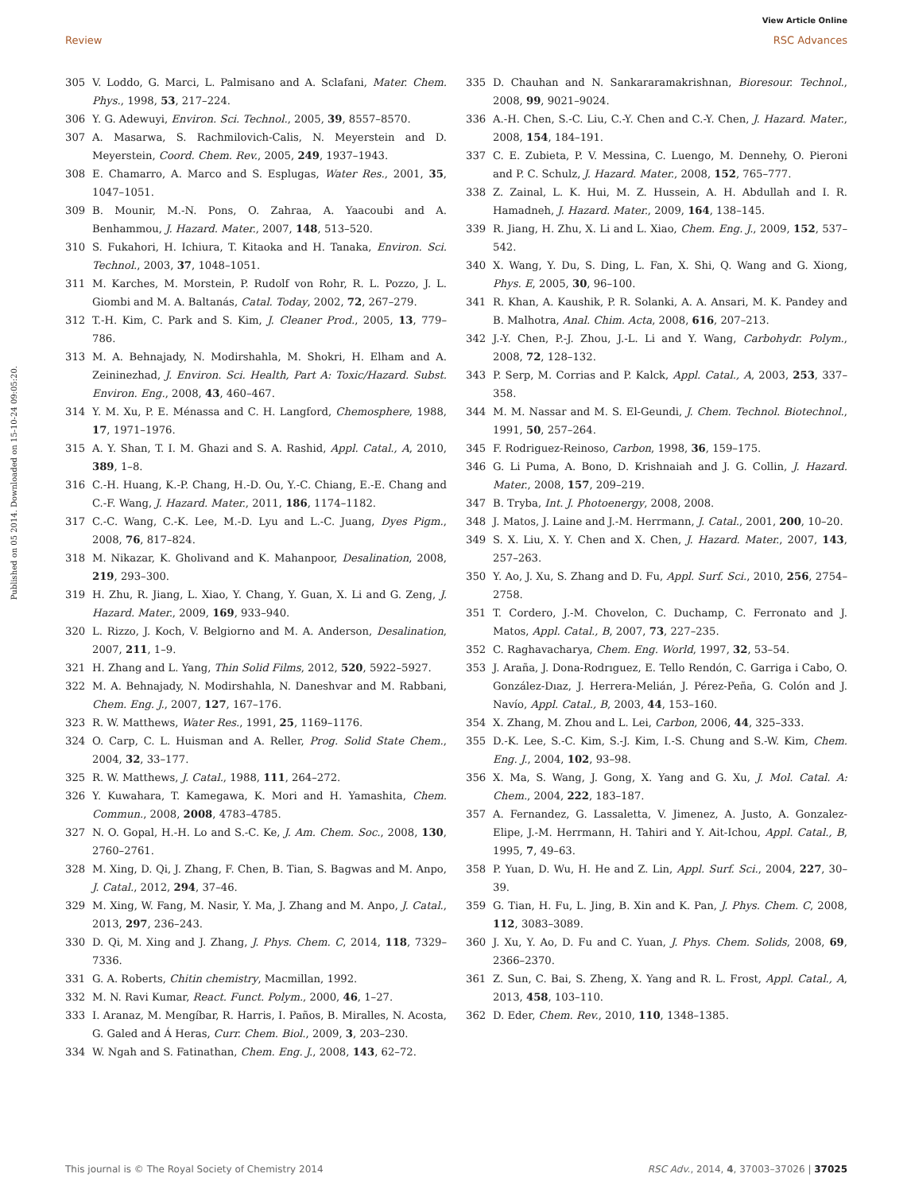View Article Online
Review RSC Advances
Published on 05 2014. Downloaded on 15-10-24 09:05:20.
305 V. Loddo, G. Marci, L. Palmisano and A. Sclafani, Mater. Chem. Phys., 1998, 53, 217–224.
306 Y. G. Adewuyi, Environ. Sci. Technol., 2005, 39, 8557–8570.
307 A. Masarwa, S. Rachmilovich-Calis, N. Meyerstein and D. Meyerstein, Coord. Chem. Rev., 2005, 249, 1937–1943.
308 E. Chamarro, A. Marco and S. Esplugas, Water Res., 2001, 35, 1047–1051.
309 B. Mounir, M.-N. Pons, O. Zahraa, A. Yaacoubi and A. Benhammou, J. Hazard. Mater., 2007, 148, 513–520.
310 S. Fukahori, H. Ichiura, T. Kitaoka and H. Tanaka, Environ. Sci. Technol., 2003, 37, 1048–1051.
311 M. Karches, M. Morstein, P. Rudolf von Rohr, R. L. Pozzo, J. L. Giombi and M. A. Baltanás, Catal. Today, 2002, 72, 267–279.
312 T.-H. Kim, C. Park and S. Kim, J. Cleaner Prod., 2005, 13, 779–786.
313 M. A. Behnajady, N. Modirshahla, M. Shokri, H. Elham and A. Zeininezhad, J. Environ. Sci. Health, Part A: Toxic/Hazard. Subst. Environ. Eng., 2008, 43, 460–467.
314 Y. M. Xu, P. E. Ménassa and C. H. Langford, Chemosphere, 1988, 17, 1971–1976.
315 A. Y. Shan, T. I. M. Ghazi and S. A. Rashid, Appl. Catal., A, 2010, 389, 1–8.
316 C.-H. Huang, K.-P. Chang, H.-D. Ou, Y.-C. Chiang, E.-E. Chang and C.-F. Wang, J. Hazard. Mater., 2011, 186, 1174–1182.
317 C.-C. Wang, C.-K. Lee, M.-D. Lyu and L.-C. Juang, Dyes Pigm., 2008, 76, 817–824.
318 M. Nikazar, K. Gholivand and K. Mahanpoor, Desalination, 2008, 219, 293–300.
319 H. Zhu, R. Jiang, L. Xiao, Y. Chang, Y. Guan, X. Li and G. Zeng, J. Hazard. Mater., 2009, 169, 933–940.
320 L. Rizzo, J. Koch, V. Belgiorno and M. A. Anderson, Desalination, 2007, 211, 1–9.
321 H. Zhang and L. Yang, Thin Solid Films, 2012, 520, 5922–5927.
322 M. A. Behnajady, N. Modirshahla, N. Daneshvar and M. Rabbani, Chem. Eng. J., 2007, 127, 167–176.
323 R. W. Matthews, Water Res., 1991, 25, 1169–1176.
324 O. Carp, C. L. Huisman and A. Reller, Prog. Solid State Chem., 2004, 32, 33–177.
325 R. W. Matthews, J. Catal., 1988, 111, 264–272.
326 Y. Kuwahara, T. Kamegawa, K. Mori and H. Yamashita, Chem. Commun., 2008, 2008, 4783–4785.
327 N. O. Gopal, H.-H. Lo and S.-C. Ke, J. Am. Chem. Soc., 2008, 130, 2760–2761.
328 M. Xing, D. Qi, J. Zhang, F. Chen, B. Tian, S. Bagwas and M. Anpo, J. Catal., 2012, 294, 37–46.
329 M. Xing, W. Fang, M. Nasir, Y. Ma, J. Zhang and M. Anpo, J. Catal., 2013, 297, 236–243.
330 D. Qi, M. Xing and J. Zhang, J. Phys. Chem. C, 2014, 118, 7329–7336.
331 G. A. Roberts, Chitin chemistry, Macmillan, 1992.
332 M. N. Ravi Kumar, React. Funct. Polym., 2000, 46, 1–27.
333 I. Aranaz, M. Mengíbar, R. Harris, I. Paños, B. Miralles, N. Acosta, G. Galed and Á Heras, Curr. Chem. Biol., 2009, 3, 203–230.
334 W. Ngah and S. Fatinathan, Chem. Eng. J., 2008, 143, 62–72.
335 D. Chauhan and N. Sankararamakrishnan, Bioresour. Technol., 2008, 99, 9021–9024.
336 A.-H. Chen, S.-C. Liu, C.-Y. Chen and C.-Y. Chen, J. Hazard. Mater., 2008, 154, 184–191.
337 C. E. Zubieta, P. V. Messina, C. Luengo, M. Dennehy, O. Pieroni and P. C. Schulz, J. Hazard. Mater., 2008, 152, 765–777.
338 Z. Zainal, L. K. Hui, M. Z. Hussein, A. H. Abdullah and I. R. Hamadneh, J. Hazard. Mater., 2009, 164, 138–145.
339 R. Jiang, H. Zhu, X. Li and L. Xiao, Chem. Eng. J., 2009, 152, 537–542.
340 X. Wang, Y. Du, S. Ding, L. Fan, X. Shi, Q. Wang and G. Xiong, Phys. E, 2005, 30, 96–100.
341 R. Khan, A. Kaushik, P. R. Solanki, A. A. Ansari, M. K. Pandey and B. Malhotra, Anal. Chim. Acta, 2008, 616, 207–213.
342 J.-Y. Chen, P.-J. Zhou, J.-L. Li and Y. Wang, Carbohydr. Polym., 2008, 72, 128–132.
343 P. Serp, M. Corrias and P. Kalck, Appl. Catal., A, 2003, 253, 337–358.
344 M. M. Nassar and M. S. El-Geundi, J. Chem. Technol. Biotechnol., 1991, 50, 257–264.
345 F. Rodriguez-Reinoso, Carbon, 1998, 36, 159–175.
346 G. Li Puma, A. Bono, D. Krishnaiah and J. G. Collin, J. Hazard. Mater., 2008, 157, 209–219.
347 B. Tryba, Int. J. Photoenergy, 2008, 2008.
348 J. Matos, J. Laine and J.-M. Herrmann, J. Catal., 2001, 200, 10–20.
349 S. X. Liu, X. Y. Chen and X. Chen, J. Hazard. Mater., 2007, 143, 257–263.
350 Y. Ao, J. Xu, S. Zhang and D. Fu, Appl. Surf. Sci., 2010, 256, 2754–2758.
351 T. Cordero, J.-M. Chovelon, C. Duchamp, C. Ferronato and J. Matos, Appl. Catal., B, 2007, 73, 227–235.
352 C. Raghavacharya, Chem. Eng. World, 1997, 32, 53–54.
353 J. Araña, J. Dona-Rodrıguez, E. Tello Rendón, C. Garriga i Cabo, O. González-Dıaz, J. Herrera-Melián, J. Pérez-Peña, G. Colón and J. Navío, Appl. Catal., B, 2003, 44, 153–160.
354 X. Zhang, M. Zhou and L. Lei, Carbon, 2006, 44, 325–333.
355 D.-K. Lee, S.-C. Kim, S.-J. Kim, I.-S. Chung and S.-W. Kim, Chem. Eng. J., 2004, 102, 93–98.
356 X. Ma, S. Wang, J. Gong, X. Yang and G. Xu, J. Mol. Catal. A: Chem., 2004, 222, 183–187.
357 A. Fernandez, G. Lassaletta, V. Jimenez, A. Justo, A. Gonzalez-Elipe, J.-M. Herrmann, H. Tahiri and Y. Ait-Ichou, Appl. Catal., B, 1995, 7, 49–63.
358 P. Yuan, D. Wu, H. He and Z. Lin, Appl. Surf. Sci., 2004, 227, 30–39.
359 G. Tian, H. Fu, L. Jing, B. Xin and K. Pan, J. Phys. Chem. C, 2008, 112, 3083–3089.
360 J. Xu, Y. Ao, D. Fu and C. Yuan, J. Phys. Chem. Solids, 2008, 69, 2366–2370.
361 Z. Sun, C. Bai, S. Zheng, X. Yang and R. L. Frost, Appl. Catal., A, 2013, 458, 103–110.
362 D. Eder, Chem. Rev., 2010, 110, 1348–1385.
This journal is © The Royal Society of Chemistry 2014 RSC Adv., 2014, 4, 37003–37026 | 37025